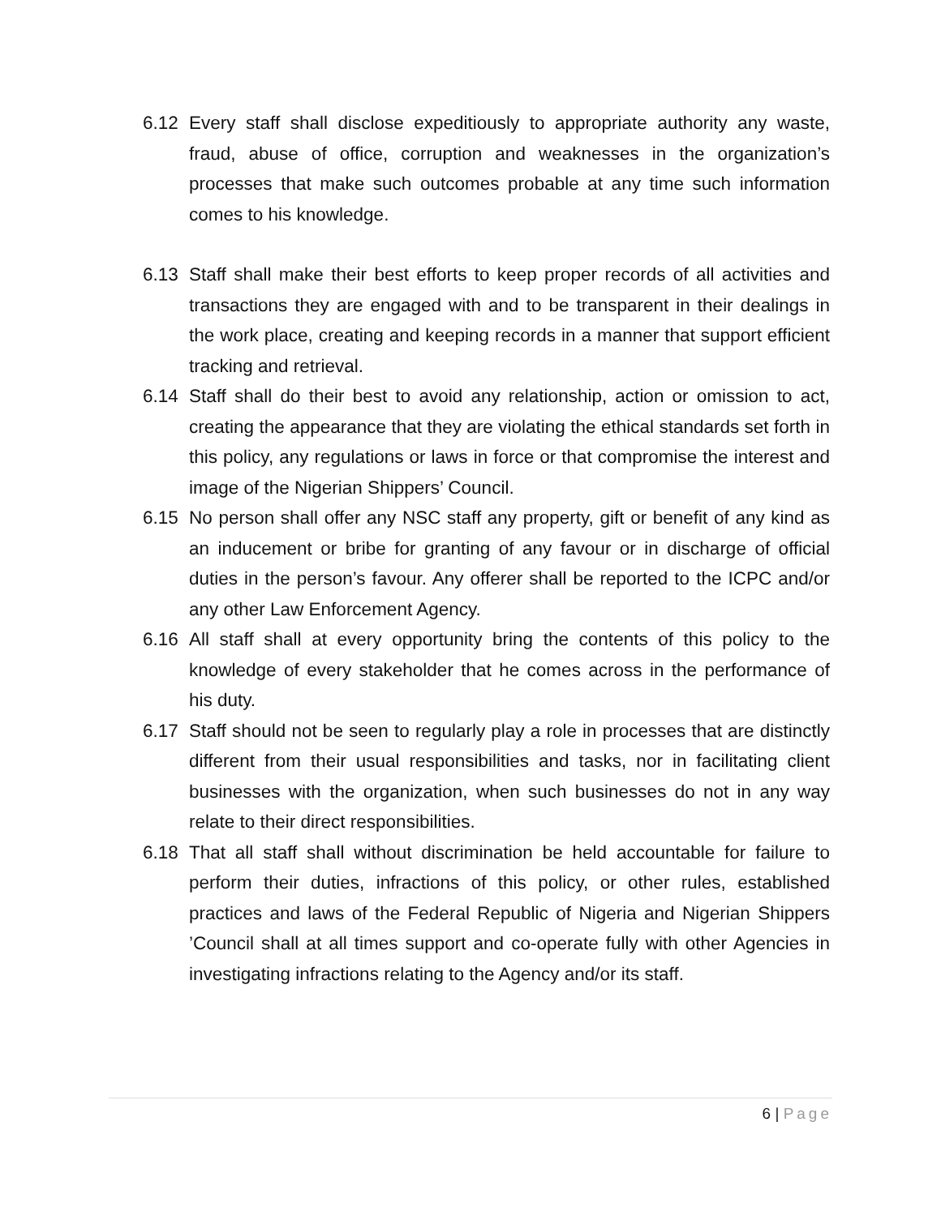6.12 Every staff shall disclose expeditiously to appropriate authority any waste, fraud, abuse of office, corruption and weaknesses in the organization’s processes that make such outcomes probable at any time such information comes to his knowledge.
6.13 Staff shall make their best efforts to keep proper records of all activities and transactions they are engaged with and to be transparent in their dealings in the work place, creating and keeping records in a manner that support efficient tracking and retrieval.
6.14 Staff shall do their best to avoid any relationship, action or omission to act, creating the appearance that they are violating the ethical standards set forth in this policy, any regulations or laws in force or that compromise the interest and image of the Nigerian Shippers’ Council.
6.15 No person shall offer any NSC staff any property, gift or benefit of any kind as an inducement or bribe for granting of any favour or in discharge of official duties in the person’s favour. Any offerer shall be reported to the ICPC and/or any other Law Enforcement Agency.
6.16 All staff shall at every opportunity bring the contents of this policy to the knowledge of every stakeholder that he comes across in the performance of his duty.
6.17 Staff should not be seen to regularly play a role in processes that are distinctly different from their usual responsibilities and tasks, nor in facilitating client businesses with the organization, when such businesses do not in any way relate to their direct responsibilities.
6.18 That all staff shall without discrimination be held accountable for failure to perform their duties, infractions of this policy, or other rules, established practices and laws of the Federal Republic of Nigeria and Nigerian Shippers ’Council shall at all times support and co-operate fully with other Agencies in investigating infractions relating to the Agency and/or its staff.
6 | Page